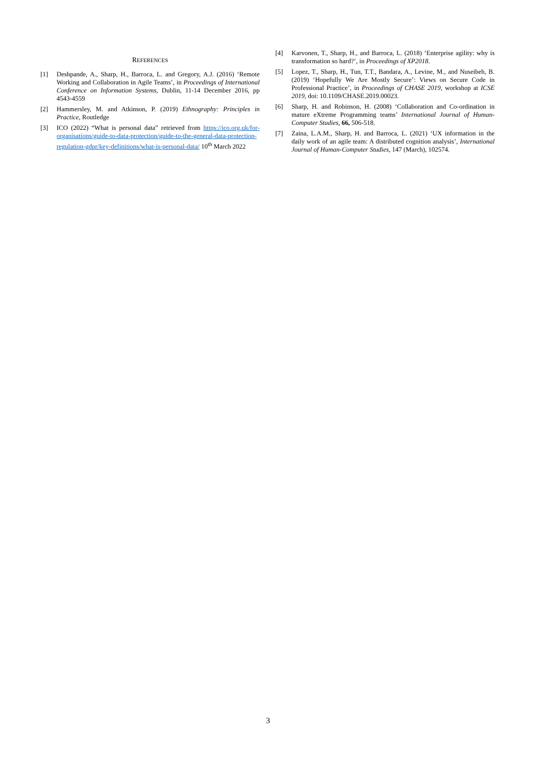REFERENCES
[1] Deshpande, A., Sharp, H., Barroca, L. and Gregory, A.J. (2016) ‘Remote Working and Collaboration in Agile Teams’, in Proceedings of International Conference on Information Systems, Dublin, 11-14 December 2016, pp 4543-4559
[2] Hammersley, M. and Atkinson, P. (2019) Ethnography: Principles in Practice, Routledge
[3] ICO (2022) “What is personal data” retrieved from https://ico.org.uk/for-organisations/guide-to-data-protection/guide-to-the-general-data-protection-regulation-gdpr/key-definitions/what-is-personal-data/ 10<sup>th</sup> March 2022
[4] Karvonen, T., Sharp, H., and Barroca, L. (2018) ‘Enterprise agility: why is transformation so hard?’, in Proceedings of XP2018.
[5] Lopez, T., Sharp, H., Tun, T.T., Bandara, A., Levine, M., and Nuseibeh, B. (2019) ‘Hopefully We Are Mostly Secure’: Views on Secure Code in Professional Practice’, in Proceedings of CHASE 2019, workshop at ICSE 2019, doi: 10.1109/CHASE.2019.00023.
[6] Sharp, H. and Robinson, H. (2008) ‘Collaboration and Co-ordination in mature eXtreme Programming teams’ International Journal of Human-Computer Studies, 66, 506-518.
[7] Zaina, L.A.M., Sharp, H. and Barroca, L. (2021) ‘UX information in the daily work of an agile team: A distributed cognition analysis’, International Journal of Human-Computer Studies, 147 (March), 102574.
3